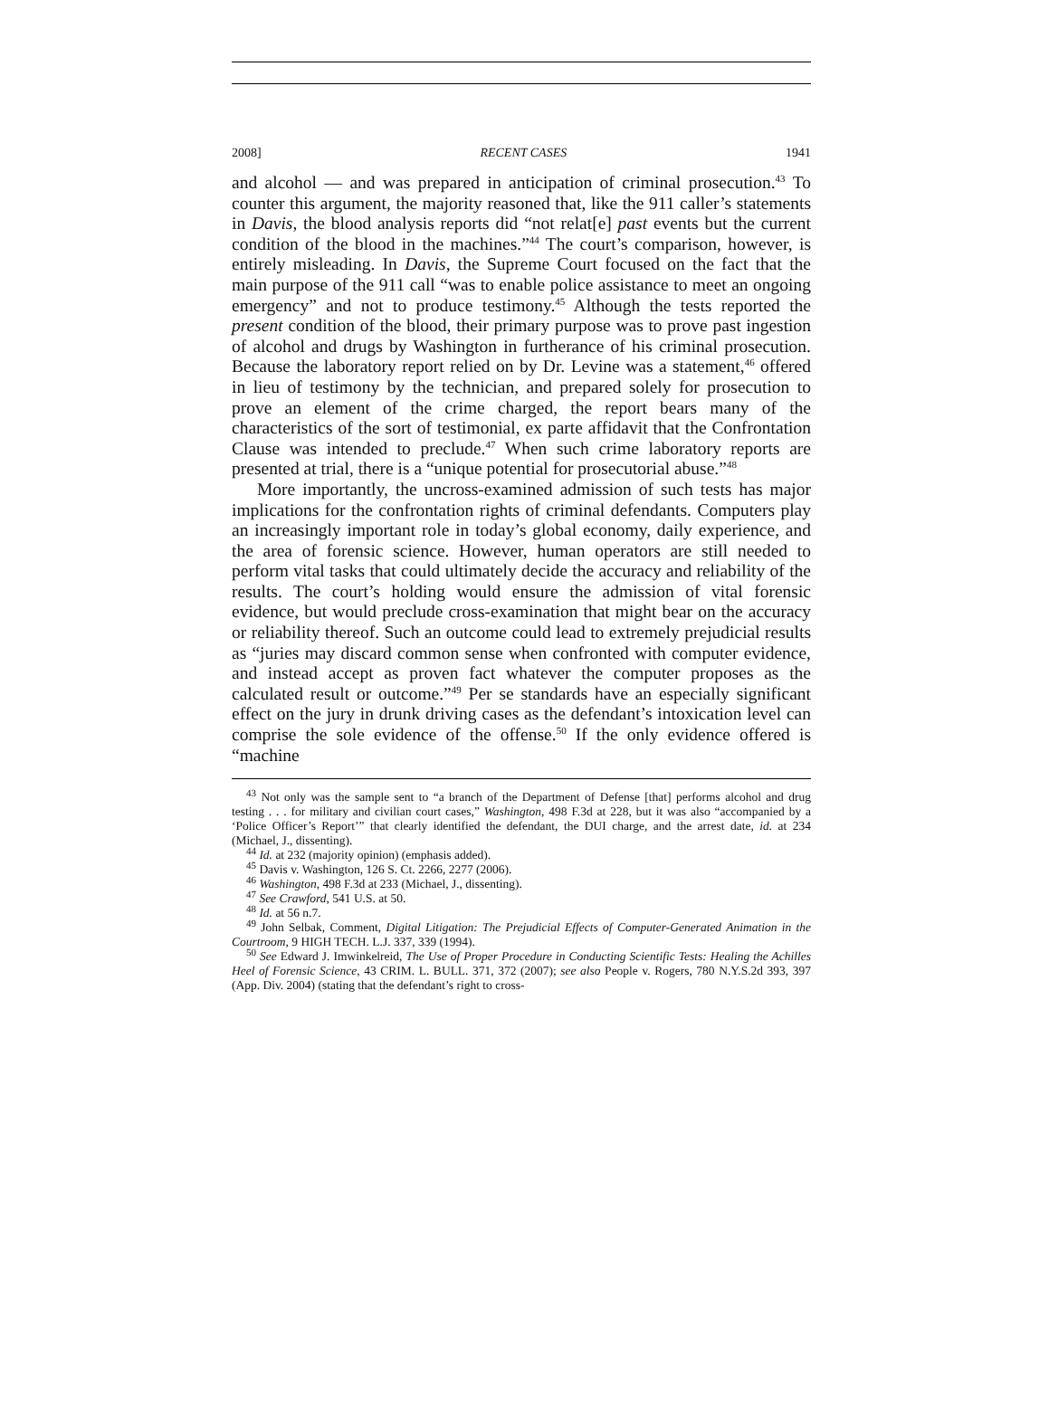2008] RECENT CASES 1941
and alcohol — and was prepared in anticipation of criminal prosecution.<sup>43</sup> To counter this argument, the majority reasoned that, like the 911 caller’s statements in Davis, the blood analysis reports did “not relat[e] past events but the current condition of the blood in the machines.”<sup>44</sup> The court’s comparison, however, is entirely misleading. In Davis, the Supreme Court focused on the fact that the main purpose of the 911 call “was to enable police assistance to meet an ongoing emergency” and not to produce testimony.<sup>45</sup> Although the tests reported the present condition of the blood, their primary purpose was to prove past ingestion of alcohol and drugs by Washington in furtherance of his criminal prosecution. Because the laboratory report relied on by Dr. Levine was a statement,<sup>46</sup> offered in lieu of testimony by the technician, and prepared solely for prosecution to prove an element of the crime charged, the report bears many of the characteristics of the sort of testimonial, ex parte affidavit that the Confrontation Clause was intended to preclude.<sup>47</sup> When such crime laboratory reports are presented at trial, there is a “unique potential for prosecutorial abuse.”<sup>48</sup>
More importantly, the uncross-examined admission of such tests has major implications for the confrontation rights of criminal defendants. Computers play an increasingly important role in today’s global economy, daily experience, and the area of forensic science. However, human operators are still needed to perform vital tasks that could ultimately decide the accuracy and reliability of the results. The court’s holding would ensure the admission of vital forensic evidence, but would preclude cross-examination that might bear on the accuracy or reliability thereof. Such an outcome could lead to extremely prejudicial results as “juries may discard common sense when confronted with computer evidence, and instead accept as proven fact whatever the computer proposes as the calculated result or outcome.”<sup>49</sup> Per se standards have an especially significant effect on the jury in drunk driving cases as the defendant’s intoxication level can comprise the sole evidence of the offense.<sup>50</sup> If the only evidence offered is “machine
<sup>43</sup> Not only was the sample sent to “a branch of the Department of Defense [that] performs alcohol and drug testing . . . for military and civilian court cases,” Washington, 498 F.3d at 228, but it was also “accompanied by a ‘Police Officer’s Report’” that clearly identified the defendant, the DUI charge, and the arrest date, id. at 234 (Michael, J., dissenting).
<sup>44</sup> Id. at 232 (majority opinion) (emphasis added).
<sup>45</sup> Davis v. Washington, 126 S. Ct. 2266, 2277 (2006).
<sup>46</sup> Washington, 498 F.3d at 233 (Michael, J., dissenting).
<sup>47</sup> See Crawford, 541 U.S. at 50.
<sup>48</sup> Id. at 56 n.7.
<sup>49</sup> John Selbak, Comment, Digital Litigation: The Prejudicial Effects of Computer-Generated Animation in the Courtroom, 9 HIGH TECH. L.J. 337, 339 (1994).
<sup>50</sup> See Edward J. Imwinkelreid, The Use of Proper Procedure in Conducting Scientific Tests: Healing the Achilles Heel of Forensic Science, 43 CRIM. L. BULL. 371, 372 (2007); see also People v. Rogers, 780 N.Y.S.2d 393, 397 (App. Div. 2004) (stating that the defendant’s right to cross-